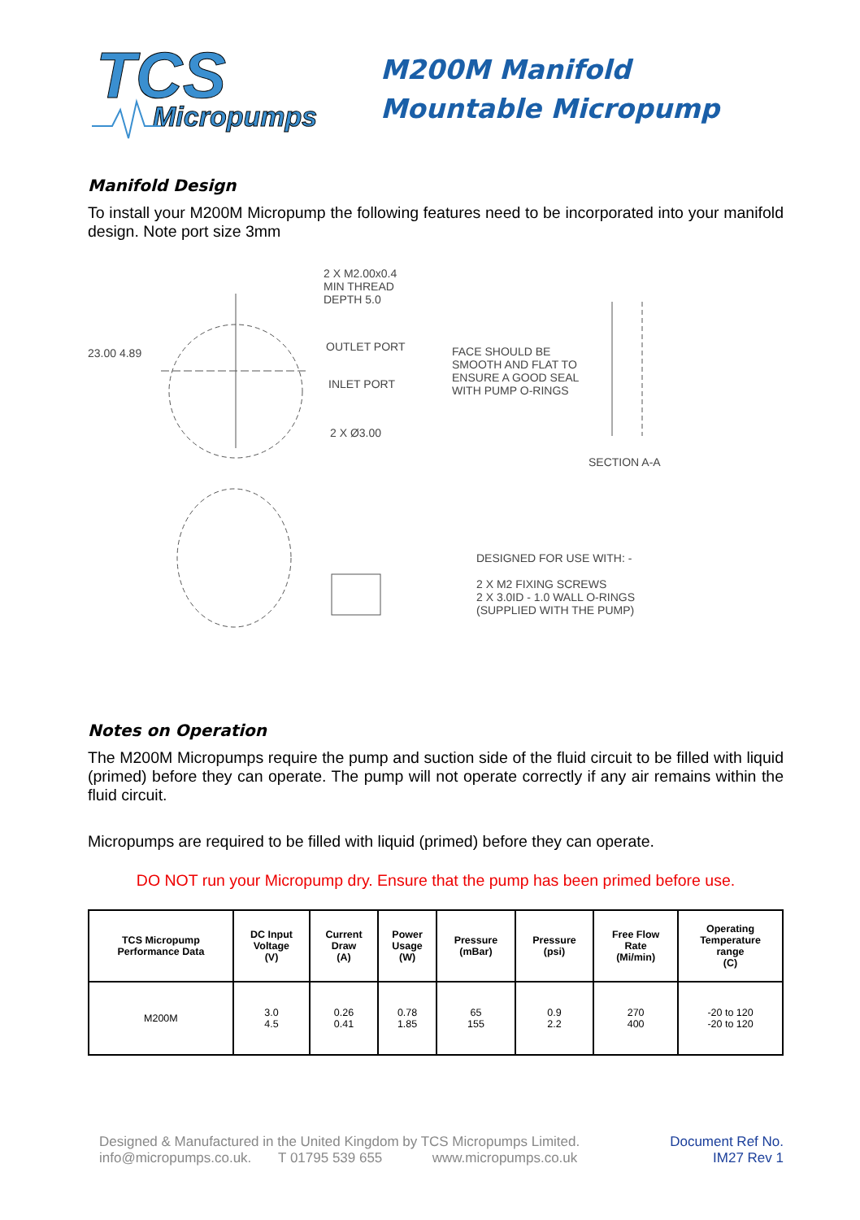TCS
Micropumps
M200M Manifold
Mountable Micropump
Manifold Design
To install your M200M Micropump the following features need to be incorporated into your manifold design. Note port size 3mm
2 X M2.00x0.4
MIN THREAD
DEPTH 5.0
OUTLET PORT
INLET PORT
2 X Ø3.00
23.00 4.89
FACE SHOULD BE
SMOOTH AND FLAT TO
ENSURE A GOOD SEAL
WITH PUMP O-RINGS
SECTION A-A
DESIGNED FOR USE WITH: -
2 X M2 FIXING SCREWS
2 X 3.0ID - 1.0 WALL O-RINGS
(SUPPLIED WITH THE PUMP)
Notes on Operation
The M200M Micropumps require the pump and suction side of the fluid circuit to be filled with liquid (primed) before they can operate. The pump will not operate correctly if any air remains within the fluid circuit.
Micropumps are required to be filled with liquid (primed) before they can operate.
DO NOT run your Micropump dry. Ensure that the pump has been primed before use.
| TCS Micropump Performance Data | DC Input Voltage (V) | Current Draw (A) | Power Usage (W) | Pressure (mBar) | Pressure (psi) | Free Flow Rate (Mi/min) | Operating Temperature range (C) |
| --- | --- | --- | --- | --- | --- | --- | --- |
| M200M | 3.0 4.5 | 0.26 0.41 | 0.78 1.85 | 65 155 | 0.9 2.2 | 270 400 | -20 to 120 -20 to 120 |
Designed & Manufactured in the United Kingdom by TCS Micropumps Limited.
info@micropumps.co.uk. T 01795 539 655 www.micropumps.co.uk
Document Ref No.
IM27 Rev 1